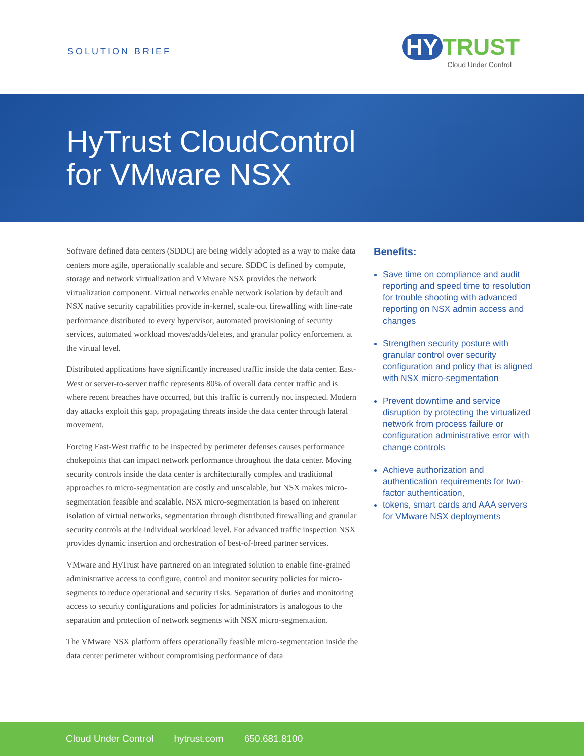SOLUTION BRIEF
HY TRUST
Cloud Under Control
HyTrust CloudControl
for VMware NSX
Software defined data centers (SDDC) are being widely adopted as a way to make data centers more agile, operationally scalable and secure. SDDC is defined by compute, storage and network virtualization and VMware NSX provides the network virtualization component. Virtual networks enable network isolation by default and NSX native security capabilities provide in-kernel, scale-out firewalling with line-rate performance distributed to every hypervisor, automated provisioning of security services, automated workload moves/adds/deletes, and granular policy enforcement at the virtual level.
Distributed applications have significantly increased traffic inside the data center. East-West or server-to-server traffic represents 80% of overall data center traffic and is where recent breaches have occurred, but this traffic is currently not inspected. Modern day attacks exploit this gap, propagating threats inside the data center through lateral movement.
Forcing East-West traffic to be inspected by perimeter defenses causes performance chokepoints that can impact network performance throughout the data center. Moving security controls inside the data center is architecturally complex and traditional approaches to micro-segmentation are costly and unscalable, but NSX makes micro-segmentation feasible and scalable. NSX micro-segmentation is based on inherent isolation of virtual networks, segmentation through distributed firewalling and granular security controls at the individual workload level. For advanced traffic inspection NSX provides dynamic insertion and orchestration of best-of-breed partner services.
VMware and HyTrust have partnered on an integrated solution to enable fine-grained administrative access to configure, control and monitor security policies for micro-segments to reduce operational and security risks. Separation of duties and monitoring access to security configurations and policies for administrators is analogous to the separation and protection of network segments with NSX micro-segmentation.
The VMware NSX platform offers operationally feasible micro-segmentation inside the data center perimeter without compromising performance of data
Benefits:
Save time on compliance and audit reporting and speed time to resolution for trouble shooting with advanced reporting on NSX admin access and changes
Strengthen security posture with granular control over security configuration and policy that is aligned with NSX micro-segmentation
Prevent downtime and service disruption by protecting the virtualized network from process failure or configuration administrative error with change controls
Achieve authorization and authentication requirements for two-factor authentication,
tokens, smart cards and AAA servers for VMware NSX deployments
Cloud Under Control hytrust.com 650.681.8100